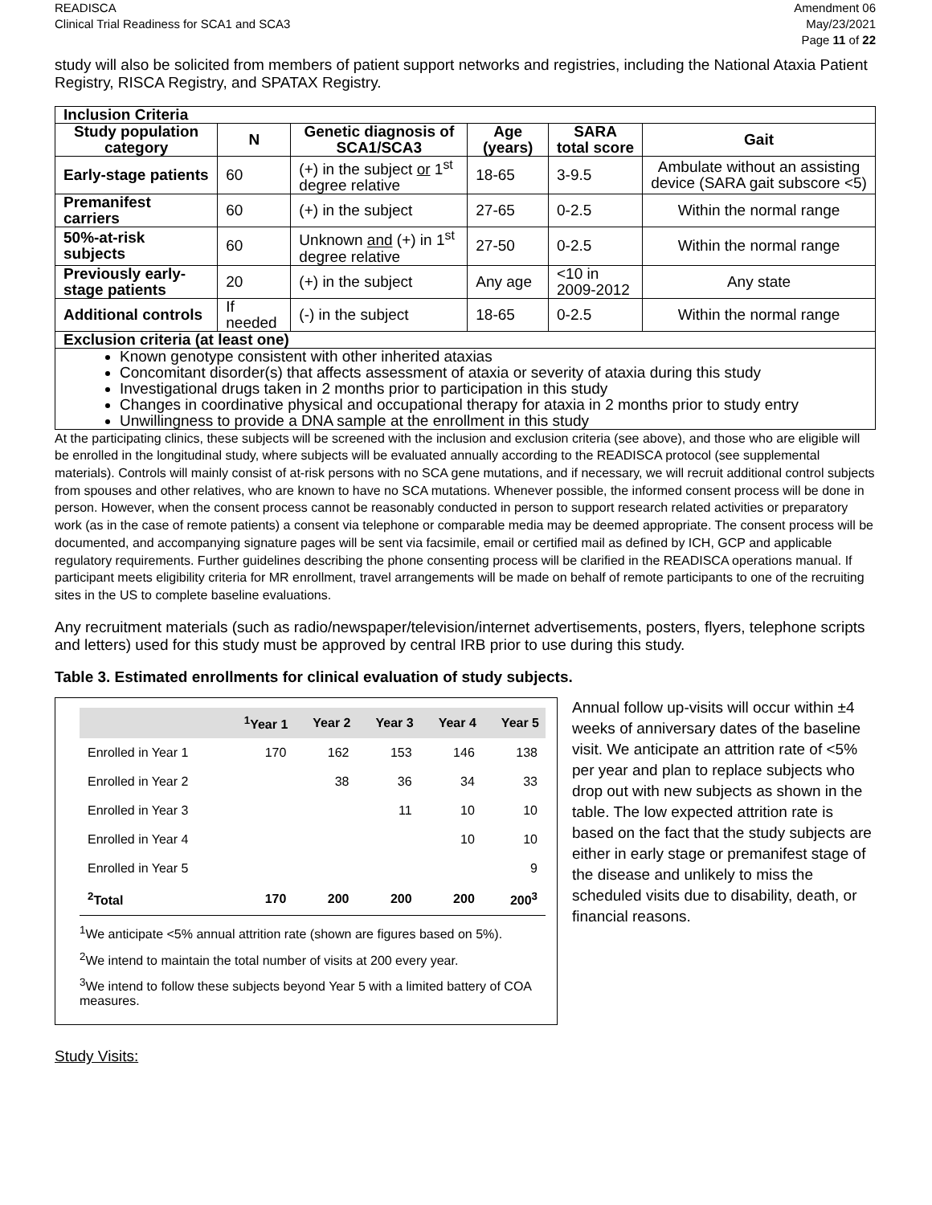READISCA
Clinical Trial Readiness for SCA1 and SCA3
Amendment 06
May/23/2021
Page 11 of 22
study will also be solicited from members of patient support networks and registries, including the National Ataxia Patient Registry, RISCA Registry, and SPATAX Registry.
| Inclusion Criteria | | | | | |
| --- | --- | --- | --- | --- | --- |
| Study population category | N | Genetic diagnosis of SCA1/SCA3 | Age (years) | SARA total score | Gait |
| Early-stage patients | 60 | (+) in the subject or 1<sup>st</sup> degree relative | 18-65 | 3-9.5 | Ambulate without an assisting device (SARA gait subscore <5) |
| Premanifest carriers | 60 | (+) in the subject | 27-65 | 0-2.5 | Within the normal range |
| 50%-at-risk subjects | 60 | Unknown and (+) in 1<sup>st</sup> degree relative | 27-50 | 0-2.5 | Within the normal range |
| Previously early-stage patients | 20 | (+) in the subject | Any age | <10 in 2009-2012 | Any state |
| Additional controls | If needed | (-) in the subject | 18-65 | 0-2.5 | Within the normal range |
| Exclusion criteria (at least one) | | | | | |
| Known genotype consistent with other inherited ataxias Concomitant disorder(s) that affects assessment of ataxia or severity of ataxia during this study Investigational drugs taken in 2 months prior to participation in this study Changes in coordinative physical and occupational therapy for ataxia in 2 months prior to study entry Unwillingness to provide a DNA sample at the enrollment in this study | | | | | |
At the participating clinics, these subjects will be screened with the inclusion and exclusion criteria (see above), and those who are eligible will be enrolled in the longitudinal study, where subjects will be evaluated annually according to the READISCA protocol (see supplemental materials). Controls will mainly consist of at-risk persons with no SCA gene mutations, and if necessary, we will recruit additional control subjects from spouses and other relatives, who are known to have no SCA mutations. Whenever possible, the informed consent process will be done in person. However, when the consent process cannot be reasonably conducted in person to support research related activities or preparatory work (as in the case of remote patients) a consent via telephone or comparable media may be deemed appropriate. The consent process will be documented, and accompanying signature pages will be sent via facsimile, email or certified mail as defined by ICH, GCP and applicable regulatory requirements. Further guidelines describing the phone consenting process will be clarified in the READISCA operations manual. If participant meets eligibility criteria for MR enrollment, travel arrangements will be made on behalf of remote participants to one of the recruiting sites in the US to complete baseline evaluations.
Any recruitment materials (such as radio/newspaper/television/internet advertisements, posters, flyers, telephone scripts and letters) used for this study must be approved by central IRB prior to use during this study.
Table 3. Estimated enrollments for clinical evaluation of study subjects.
| | <sup>1</sup> Year 1 | Year 2 | Year 3 | Year 4 | Year 5 |
| --- | --- | --- | --- | --- | --- |
| Enrolled in Year 1 | 170 | 162 | 153 | 146 | 138 |
| Enrolled in Year 2 | | 38 | 36 | 34 | 33 |
| Enrolled in Year 3 | | | 11 | 10 | 10 |
| Enrolled in Year 4 | | | | 10 | 10 |
| Enrolled in Year 5 | | | | | 9 |
| <sup>2</sup> Total | 170 | 200 | 200 | 200 | 200<sup>3</sup> |
<sup>1</sup> We anticipate <5% annual attrition rate (shown are figures based on 5%).
<sup>2</sup> We intend to maintain the total number of visits at 200 every year.
<sup>3</sup> We intend to follow these subjects beyond Year 5 with a limited battery of COA measures.
Annual follow up-visits will occur within ±4 weeks of anniversary dates of the baseline visit. We anticipate an attrition rate of <5% per year and plan to replace subjects who drop out with new subjects as shown in the table. The low expected attrition rate is based on the fact that the study subjects are either in early stage or premanifest stage of the disease and unlikely to miss the scheduled visits due to disability, death, or financial reasons.
Study Visits: